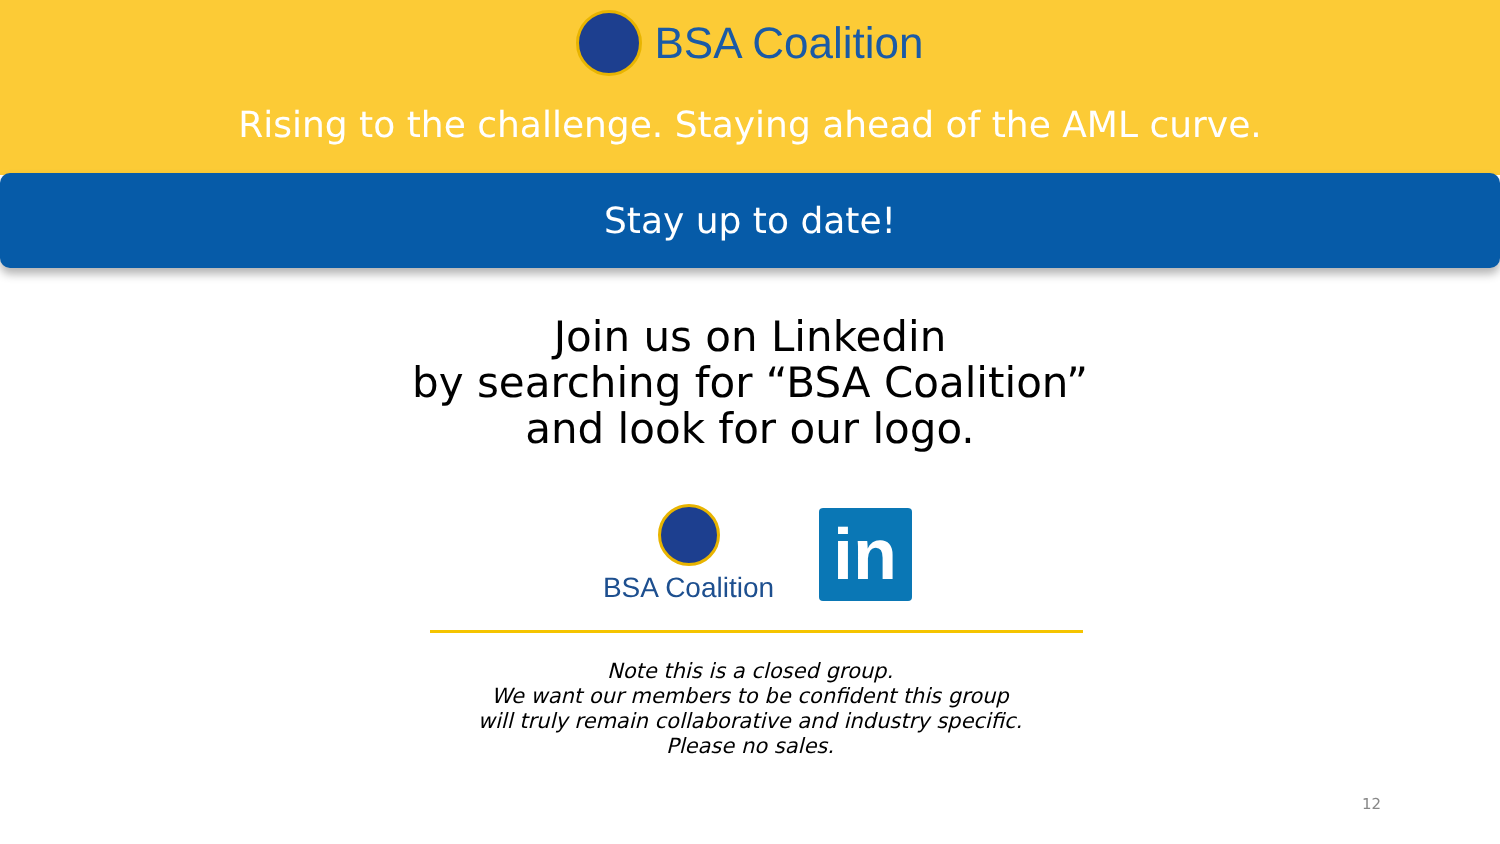BSA Coalition
Rising to the challenge. Staying ahead of the AML curve.
Stay up to date!
Join us on Linkedin
by searching for “BSA Coalition”
and look for our logo.
BSA Coalition
in
Note this is a closed group.
We want our members to be confident this group
will truly remain collaborative and industry specific.
Please no sales.
12